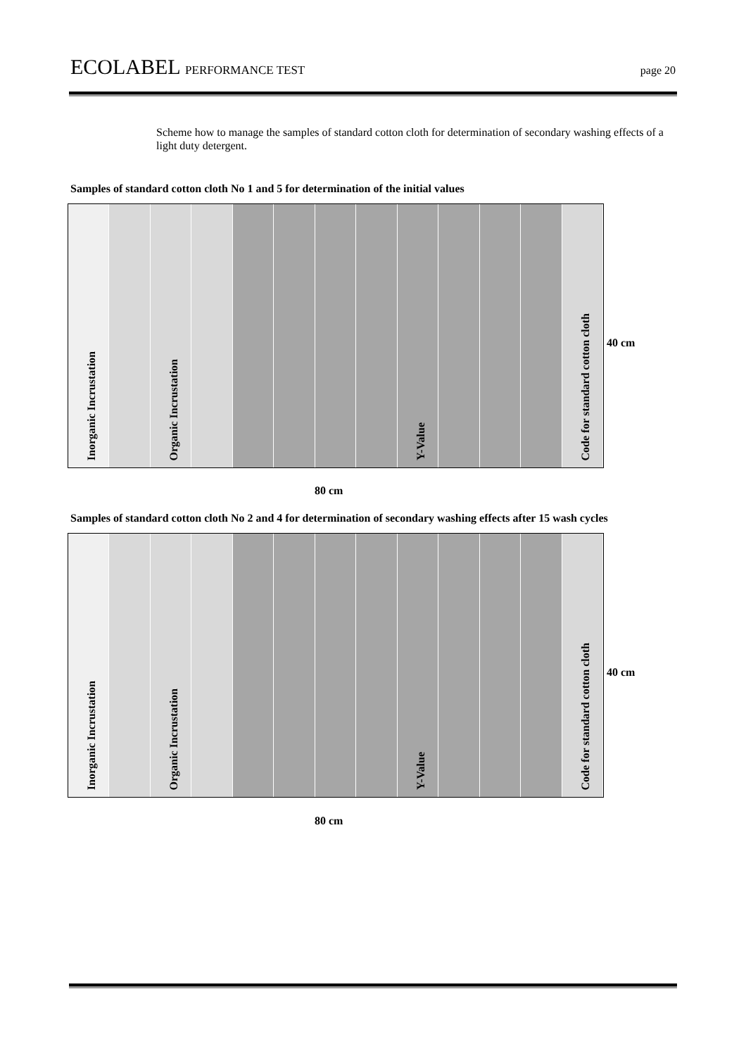ECOLABEL PERFORMANCE TEST page 20
Scheme how to manage the samples of standard cotton cloth for determination of secondary washing effects of a light duty detergent.
Samples of standard cotton cloth No 1 and 5 for determination of the initial values
Inorganic Incrustation
Organic Incrustation
Y-Value
Code for standard cotton cloth
40 cm
80 cm
Samples of standard cotton cloth No 2 and 4 for determination of secondary washing effects after 15 wash cycles
Inorganic Incrustation
Organic Incrustation
Y-Value
Code for standard cotton cloth
40 cm
80 cm